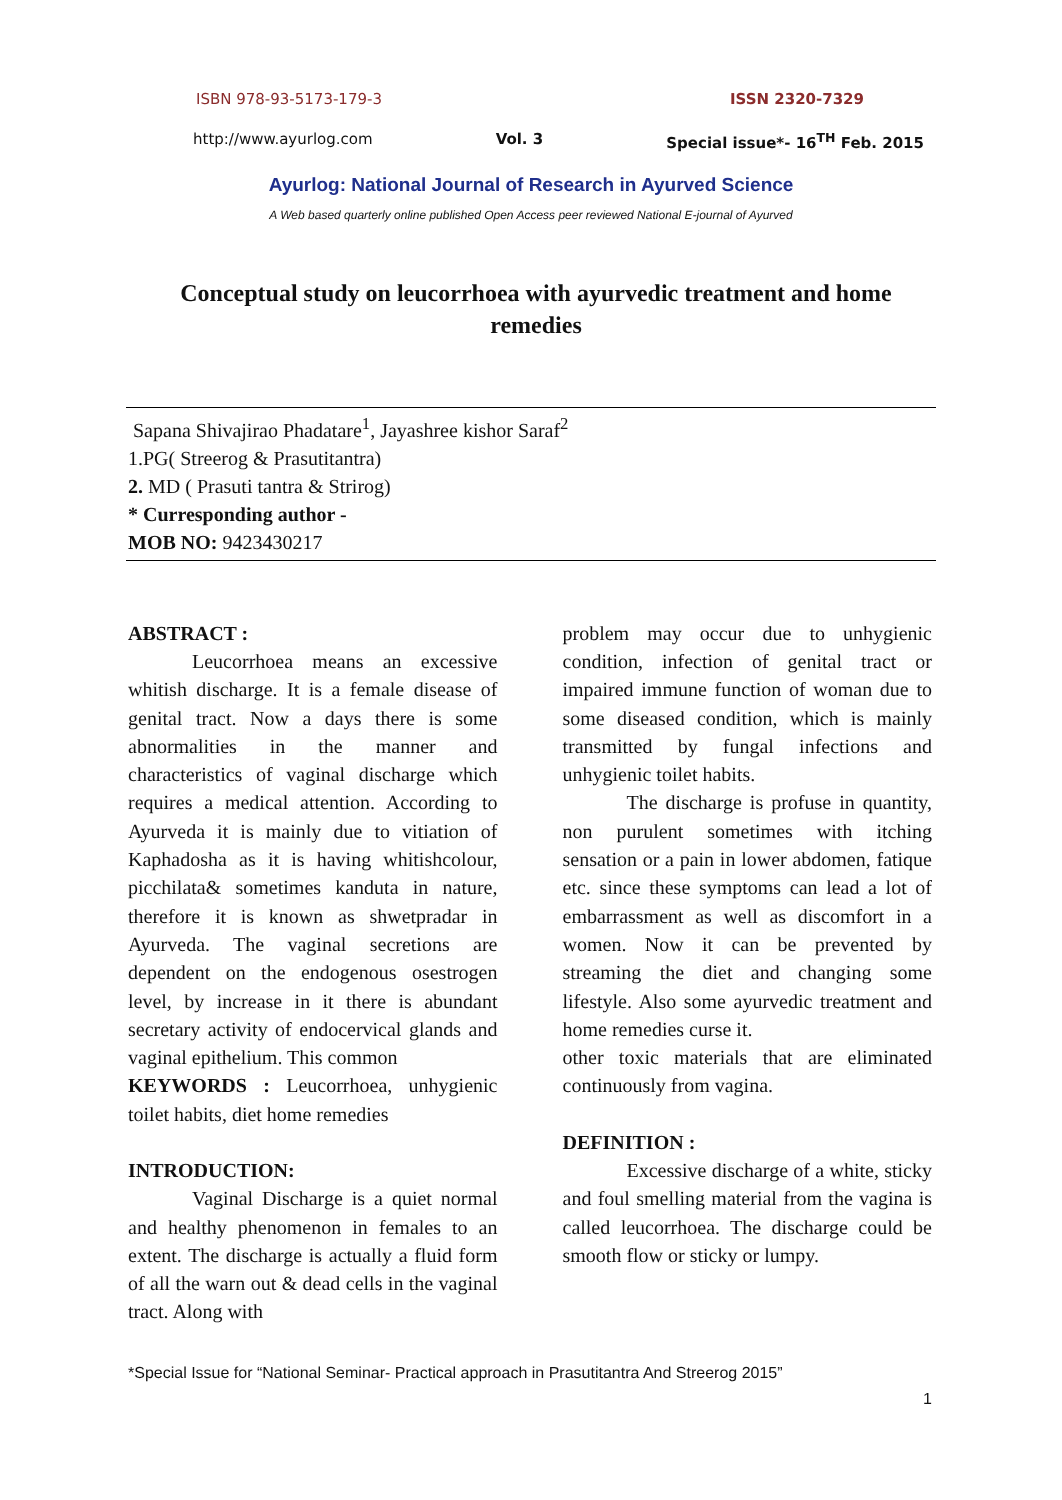ISBN 978-93-5173-179-3 ISSN 2320-7329
http://www.ayurlog.com Vol. 3 Special issue*- 16<sup>TH</sup> Feb. 2015
Ayurlog: National Journal of Research in Ayurved Science
A Web based quarterly online published Open Access peer reviewed National E-journal of Ayurved
Conceptual study on leucorrhoea with ayurvedic treatment and home remedies
Sapana Shivajirao Phadatare<sup>1</sup>, Jayashree kishor Saraf<sup>2</sup>
1.PG( Streerog & Prasutitantra)
2. MD ( Prasuti tantra & Strirog)
* Curresponding author -
MOB NO: 9423430217
ABSTRACT :
Leucorrhoea means an excessive whitish discharge. It is a female disease of genital tract. Now a days there is some abnormalities in the manner and characteristics of vaginal discharge which requires a medical attention. According to Ayurveda it is mainly due to vitiation of Kaphadosha as it is having whitishcolour, picchilata& sometimes kanduta in nature, therefore it is known as shwetpradar in Ayurveda. The vaginal secretions are dependent on the endogenous osestrogen level, by increase in it there is abundant secretary activity of endocervical glands and vaginal epithelium. This common
KEYWORDS : Leucorrhoea, unhygienic toilet habits, diet home remedies
INTRODUCTION:
Vaginal Discharge is a quiet normal and healthy phenomenon in females to an extent. The discharge is actually a fluid form of all the warn out & dead cells in the vaginal tract. Along with
problem may occur due to unhygienic condition, infection of genital tract or impaired immune function of woman due to some diseased condition, which is mainly transmitted by fungal infections and unhygienic toilet habits.
The discharge is profuse in quantity, non purulent sometimes with itching sensation or a pain in lower abdomen, fatique etc. since these symptoms can lead a lot of embarrassment as well as discomfort in a women. Now it can be prevented by streaming the diet and changing some lifestyle. Also some ayurvedic treatment and home remedies curse it.
other toxic materials that are eliminated continuously from vagina.
DEFINITION :
Excessive discharge of a white, sticky and foul smelling material from the vagina is called leucorrhoea. The discharge could be smooth flow or sticky or lumpy.
*Special Issue for “National Seminar- Practical approach in Prasutitantra And Streerog 2015”
1